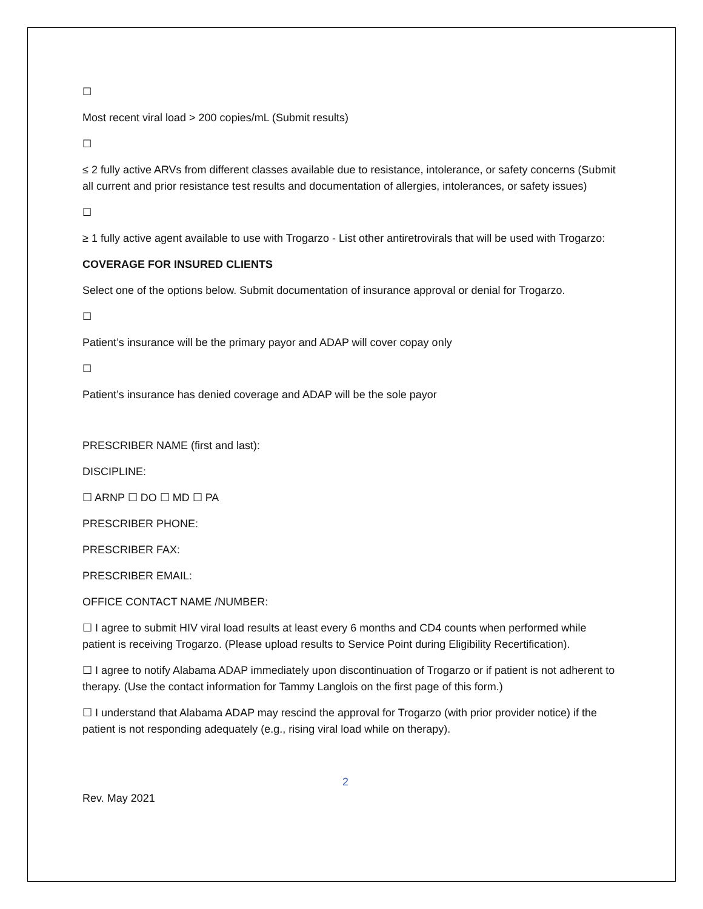☐
Most recent viral load > 200 copies/mL (Submit results)
☐
≤ 2 fully active ARVs from different classes available due to resistance, intolerance, or safety concerns (Submit all current and prior resistance test results and documentation of allergies, intolerances, or safety issues)
☐
≥ 1 fully active agent available to use with Trogarzo - List other antiretrovirals that will be used with Trogarzo:
COVERAGE FOR INSURED CLIENTS
Select one of the options below. Submit documentation of insurance approval or denial for Trogarzo.
☐
Patient’s insurance will be the primary payor and ADAP will cover copay only
☐
Patient’s insurance has denied coverage and ADAP will be the sole payor
PRESCRIBER NAME (first and last):
DISCIPLINE:
☐ ARNP ☐ DO ☐ MD ☐ PA
PRESCRIBER PHONE:
PRESCRIBER FAX:
PRESCRIBER EMAIL:
OFFICE CONTACT NAME /NUMBER:
☐ I agree to submit HIV viral load results at least every 6 months and CD4 counts when performed while patient is receiving Trogarzo. (Please upload results to Service Point during Eligibility Recertification).
☐ I agree to notify Alabama ADAP immediately upon discontinuation of Trogarzo or if patient is not adherent to therapy. (Use the contact information for Tammy Langlois on the first page of this form.)
☐ I understand that Alabama ADAP may rescind the approval for Trogarzo (with prior provider notice) if the patient is not responding adequately (e.g., rising viral load while on therapy).
2
Rev. May 2021